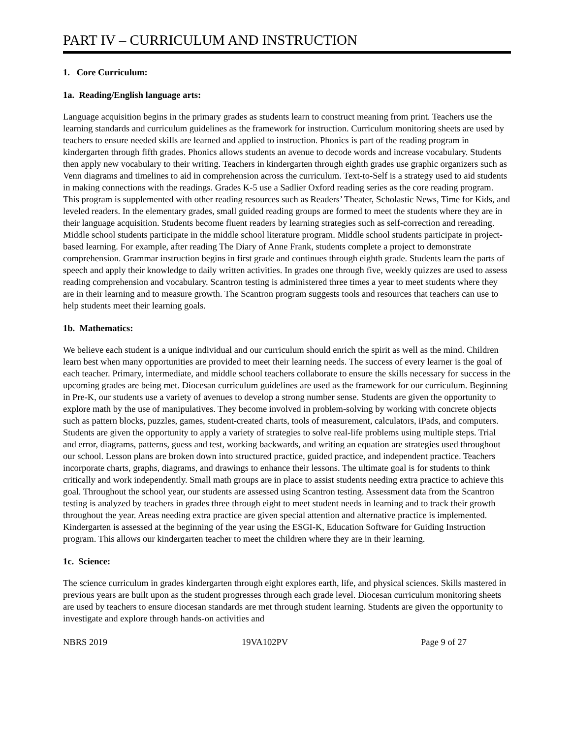PART IV – CURRICULUM AND INSTRUCTION
1. Core Curriculum:
1a. Reading/English language arts:
Language acquisition begins in the primary grades as students learn to construct meaning from print. Teachers use the learning standards and curriculum guidelines as the framework for instruction. Curriculum monitoring sheets are used by teachers to ensure needed skills are learned and applied to instruction. Phonics is part of the reading program in kindergarten through fifth grades. Phonics allows students an avenue to decode words and increase vocabulary. Students then apply new vocabulary to their writing. Teachers in kindergarten through eighth grades use graphic organizers such as Venn diagrams and timelines to aid in comprehension across the curriculum. Text-to-Self is a strategy used to aid students in making connections with the readings. Grades K-5 use a Sadlier Oxford reading series as the core reading program. This program is supplemented with other reading resources such as Readers’ Theater, Scholastic News, Time for Kids, and leveled readers. In the elementary grades, small guided reading groups are formed to meet the students where they are in their language acquisition. Students become fluent readers by learning strategies such as self-correction and rereading. Middle school students participate in the middle school literature program. Middle school students participate in project-based learning. For example, after reading The Diary of Anne Frank, students complete a project to demonstrate comprehension. Grammar instruction begins in first grade and continues through eighth grade. Students learn the parts of speech and apply their knowledge to daily written activities. In grades one through five, weekly quizzes are used to assess reading comprehension and vocabulary. Scantron testing is administered three times a year to meet students where they are in their learning and to measure growth. The Scantron program suggests tools and resources that teachers can use to help students meet their learning goals.
1b. Mathematics:
We believe each student is a unique individual and our curriculum should enrich the spirit as well as the mind. Children learn best when many opportunities are provided to meet their learning needs. The success of every learner is the goal of each teacher. Primary, intermediate, and middle school teachers collaborate to ensure the skills necessary for success in the upcoming grades are being met. Diocesan curriculum guidelines are used as the framework for our curriculum. Beginning in Pre-K, our students use a variety of avenues to develop a strong number sense. Students are given the opportunity to explore math by the use of manipulatives. They become involved in problem-solving by working with concrete objects such as pattern blocks, puzzles, games, student-created charts, tools of measurement, calculators, iPads, and computers. Students are given the opportunity to apply a variety of strategies to solve real-life problems using multiple steps. Trial and error, diagrams, patterns, guess and test, working backwards, and writing an equation are strategies used throughout our school. Lesson plans are broken down into structured practice, guided practice, and independent practice. Teachers incorporate charts, graphs, diagrams, and drawings to enhance their lessons. The ultimate goal is for students to think critically and work independently. Small math groups are in place to assist students needing extra practice to achieve this goal. Throughout the school year, our students are assessed using Scantron testing. Assessment data from the Scantron testing is analyzed by teachers in grades three through eight to meet student needs in learning and to track their growth throughout the year. Areas needing extra practice are given special attention and alternative practice is implemented. Kindergarten is assessed at the beginning of the year using the ESGI-K, Education Software for Guiding Instruction program. This allows our kindergarten teacher to meet the children where they are in their learning.
1c. Science:
The science curriculum in grades kindergarten through eight explores earth, life, and physical sciences. Skills mastered in previous years are built upon as the student progresses through each grade level. Diocesan curriculum monitoring sheets are used by teachers to ensure diocesan standards are met through student learning. Students are given the opportunity to investigate and explore through hands-on activities and
NBRS 2019 19VA102PV Page 9 of 27